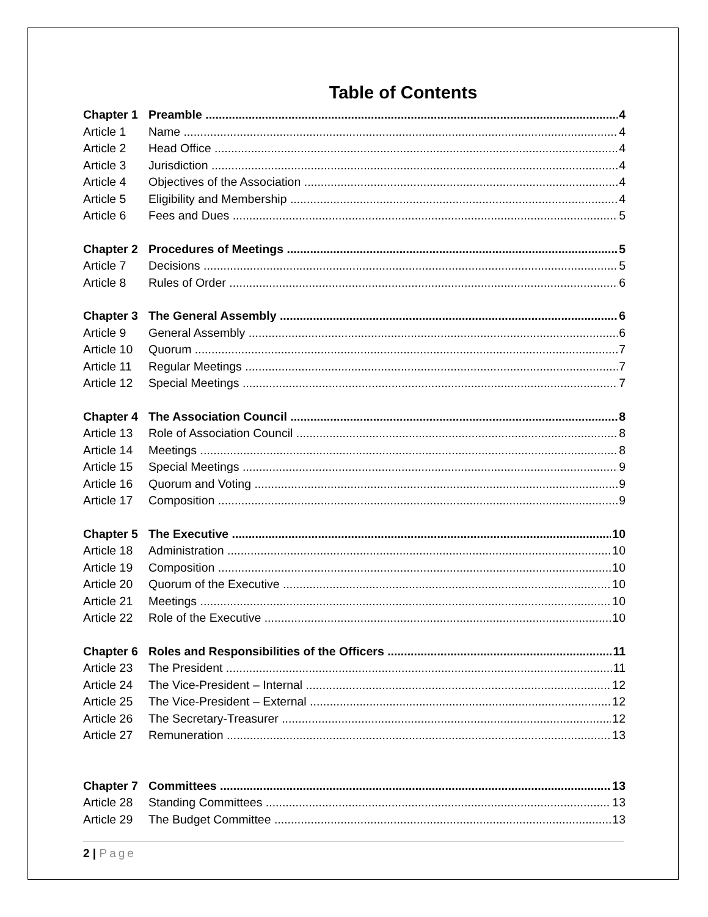Table of Contents
Chapter 1 Preamble 4
Article 1 Name 4
Article 2 Head Office 4
Article 3 Jurisdiction 4
Article 4 Objectives of the Association 4
Article 5 Eligibility and Membership 4
Article 6 Fees and Dues 5
Chapter 2 Procedures of Meetings 5
Article 7 Decisions 5
Article 8 Rules of Order 6
Chapter 3 The General Assembly 6
Article 9 General Assembly 6
Article 10 Quorum 7
Article 11 Regular Meetings 7
Article 12 Special Meetings 7
Chapter 4 The Association Council 8
Article 13 Role of Association Council 8
Article 14 Meetings 8
Article 15 Special Meetings 9
Article 16 Quorum and Voting 9
Article 17 Composition 9
Chapter 5 The Executive 10
Article 18 Administration 10
Article 19 Composition 10
Article 20 Quorum of the Executive 10
Article 21 Meetings 10
Article 22 Role of the Executive 10
Chapter 6 Roles and Responsibilities of the Officers 11
Article 23 The President 11
Article 24 The Vice-President – Internal 12
Article 25 The Vice-President – External 12
Article 26 The Secretary-Treasurer 12
Article 27 Remuneration 13
Chapter 7 Committees 13
Article 28 Standing Committees 13
Article 29 The Budget Committee 13
2 | Page